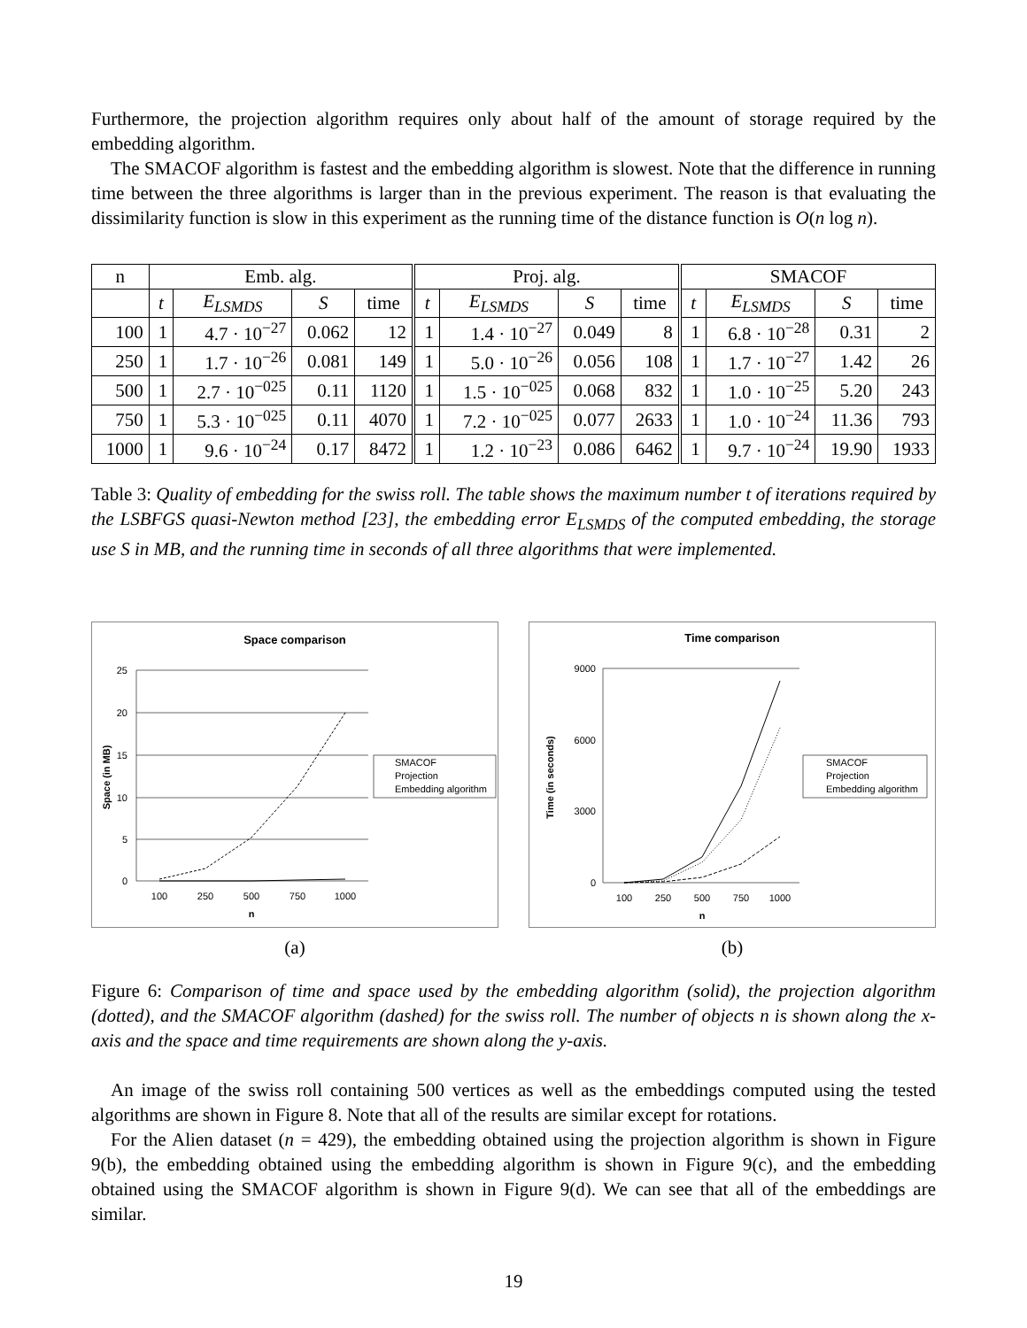Furthermore, the projection algorithm requires only about half of the amount of storage required by the embedding algorithm.
The SMACOF algorithm is fastest and the embedding algorithm is slowest. Note that the difference in running time between the three algorithms is larger than in the previous experiment. The reason is that evaluating the dissimilarity function is slow in this experiment as the running time of the distance function is O(n log n).
| n | Emb. alg. | | | | Proj. alg. | | | | SMACOF | | | |
| --- | --- | --- | --- | --- | --- | --- | --- | --- | --- | --- | --- | --- |
| | t | E<sub>LSMDS</sub> | S | time | t | E<sub>LSMDS</sub> | S | time | t | E<sub>LSMDS</sub> | S | time |
| 100 | 1 | 4.7 · 10<sup>−27</sup> | 0.062 | 12 | 1 | 1.4 · 10<sup>−27</sup> | 0.049 | 8 | 1 | 6.8 · 10<sup>−28</sup> | 0.31 | 2 |
| 250 | 1 | 1.7 · 10<sup>−26</sup> | 0.081 | 149 | 1 | 5.0 · 10<sup>−26</sup> | 0.056 | 108 | 1 | 1.7 · 10<sup>−27</sup> | 1.42 | 26 |
| 500 | 1 | 2.7 · 10<sup>−025</sup> | 0.11 | 1120 | 1 | 1.5 · 10<sup>−025</sup> | 0.068 | 832 | 1 | 1.0 · 10<sup>−25</sup> | 5.20 | 243 |
| 750 | 1 | 5.3 · 10<sup>−025</sup> | 0.11 | 4070 | 1 | 7.2 · 10<sup>−025</sup> | 0.077 | 2633 | 1 | 1.0 · 10<sup>−24</sup> | 11.36 | 793 |
| 1000 | 1 | 9.6 · 10<sup>−24</sup> | 0.17 | 8472 | 1 | 1.2 · 10<sup>−23</sup> | 0.086 | 6462 | 1 | 9.7 · 10<sup>−24</sup> | 19.90 | 1933 |
Table 3: Quality of embedding for the swiss roll. The table shows the maximum number t of iterations required by the LSBFGS quasi-Newton method [23], the embedding error E<sub>LSMDS</sub> of the computed embedding, the storage use S in MB, and the running time in seconds of all three algorithms that were implemented.
Space comparison
25
20
15
10
5
0
100
250
500
750
1000
n
Space (in MB)
SMACOF
Projection
Embedding algorithm
(a)
Time comparison
9000
6000
3000
0
100
250
500
750
1000
n
Time (in seconds)
SMACOF
Projection
Embedding algorithm
(b)
Figure 6: Comparison of time and space used by the embedding algorithm (solid), the projection algorithm (dotted), and the SMACOF algorithm (dashed) for the swiss roll. The number of objects n is shown along the x-axis and the space and time requirements are shown along the y-axis.
An image of the swiss roll containing 500 vertices as well as the embeddings computed using the tested algorithms are shown in Figure 8. Note that all of the results are similar except for rotations.
For the Alien dataset (n = 429), the embedding obtained using the projection algorithm is shown in Figure 9(b), the embedding obtained using the embedding algorithm is shown in Figure 9(c), and the embedding obtained using the SMACOF algorithm is shown in Figure 9(d). We can see that all of the embeddings are similar.
19